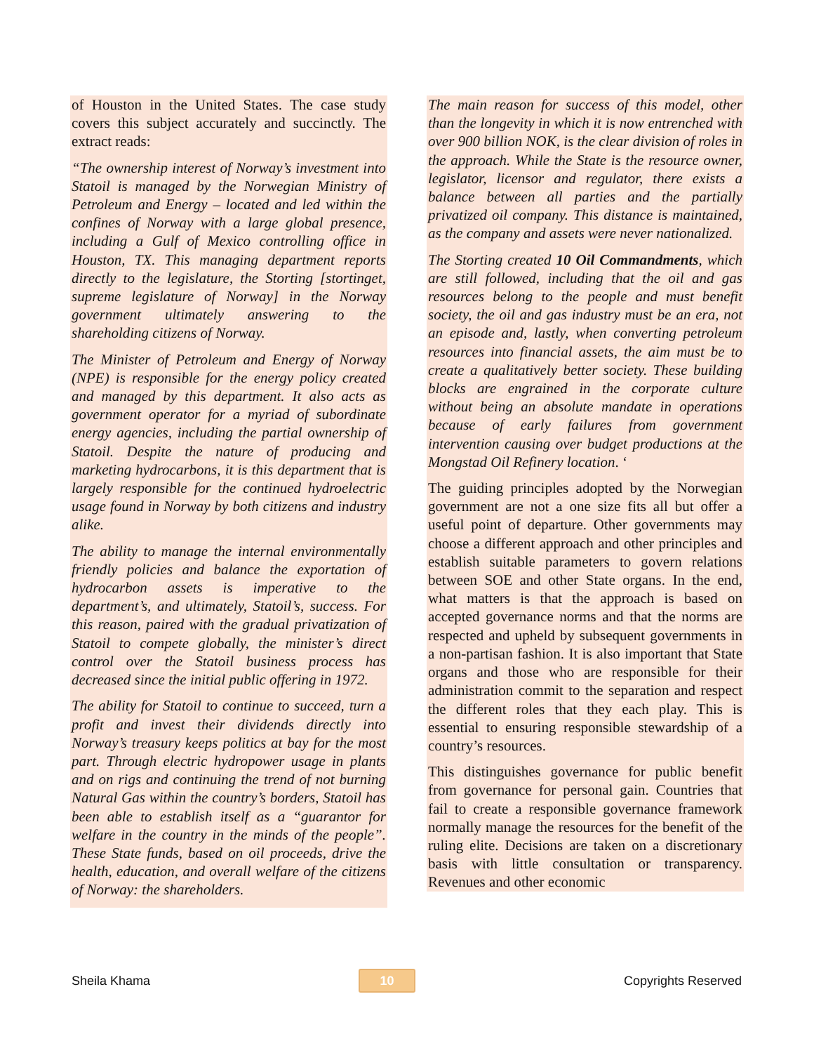of Houston in the United States. The case study covers this subject accurately and succinctly. The extract reads:
“The ownership interest of Norway’s investment into Statoil is managed by the Norwegian Ministry of Petroleum and Energy – located and led within the confines of Norway with a large global presence, including a Gulf of Mexico controlling office in Houston, TX. This managing department reports directly to the legislature, the Storting [stortinget, supreme legislature of Norway] in the Norway government ultimately answering to the shareholding citizens of Norway.
The Minister of Petroleum and Energy of Norway (NPE) is responsible for the energy policy created and managed by this department. It also acts as government operator for a myriad of subordinate energy agencies, including the partial ownership of Statoil. Despite the nature of producing and marketing hydrocarbons, it is this department that is largely responsible for the continued hydroelectric usage found in Norway by both citizens and industry alike.
The ability to manage the internal environmentally friendly policies and balance the exportation of hydrocarbon assets is imperative to the department’s, and ultimately, Statoil’s, success. For this reason, paired with the gradual privatization of Statoil to compete globally, the minister’s direct control over the Statoil business process has decreased since the initial public offering in 1972.
The ability for Statoil to continue to succeed, turn a profit and invest their dividends directly into Norway’s treasury keeps politics at bay for the most part. Through electric hydropower usage in plants and on rigs and continuing the trend of not burning Natural Gas within the country’s borders, Statoil has been able to establish itself as a “guarantor for welfare in the country in the minds of the people”. These State funds, based on oil proceeds, drive the health, education, and overall welfare of the citizens of Norway: the shareholders.
The main reason for success of this model, other than the longevity in which it is now entrenched with over 900 billion NOK, is the clear division of roles in the approach. While the State is the resource owner, legislator, licensor and regulator, there exists a balance between all parties and the partially privatized oil company. This distance is maintained, as the company and assets were never nationalized.
The Storting created 10 Oil Commandments, which are still followed, including that the oil and gas resources belong to the people and must benefit society, the oil and gas industry must be an era, not an episode and, lastly, when converting petroleum resources into financial assets, the aim must be to create a qualitatively better society. These building blocks are engrained in the corporate culture without being an absolute mandate in operations because of early failures from government intervention causing over budget productions at the Mongstad Oil Refinery location. ‘
The guiding principles adopted by the Norwegian government are not a one size fits all but offer a useful point of departure. Other governments may choose a different approach and other principles and establish suitable parameters to govern relations between SOE and other State organs. In the end, what matters is that the approach is based on accepted governance norms and that the norms are respected and upheld by subsequent governments in a non-partisan fashion. It is also important that State organs and those who are responsible for their administration commit to the separation and respect the different roles that they each play. This is essential to ensuring responsible stewardship of a country’s resources.
This distinguishes governance for public benefit from governance for personal gain. Countries that fail to create a responsible governance framework normally manage the resources for the benefit of the ruling elite. Decisions are taken on a discretionary basis with little consultation or transparency. Revenues and other economic
Sheila Khama 10 Copyrights Reserved